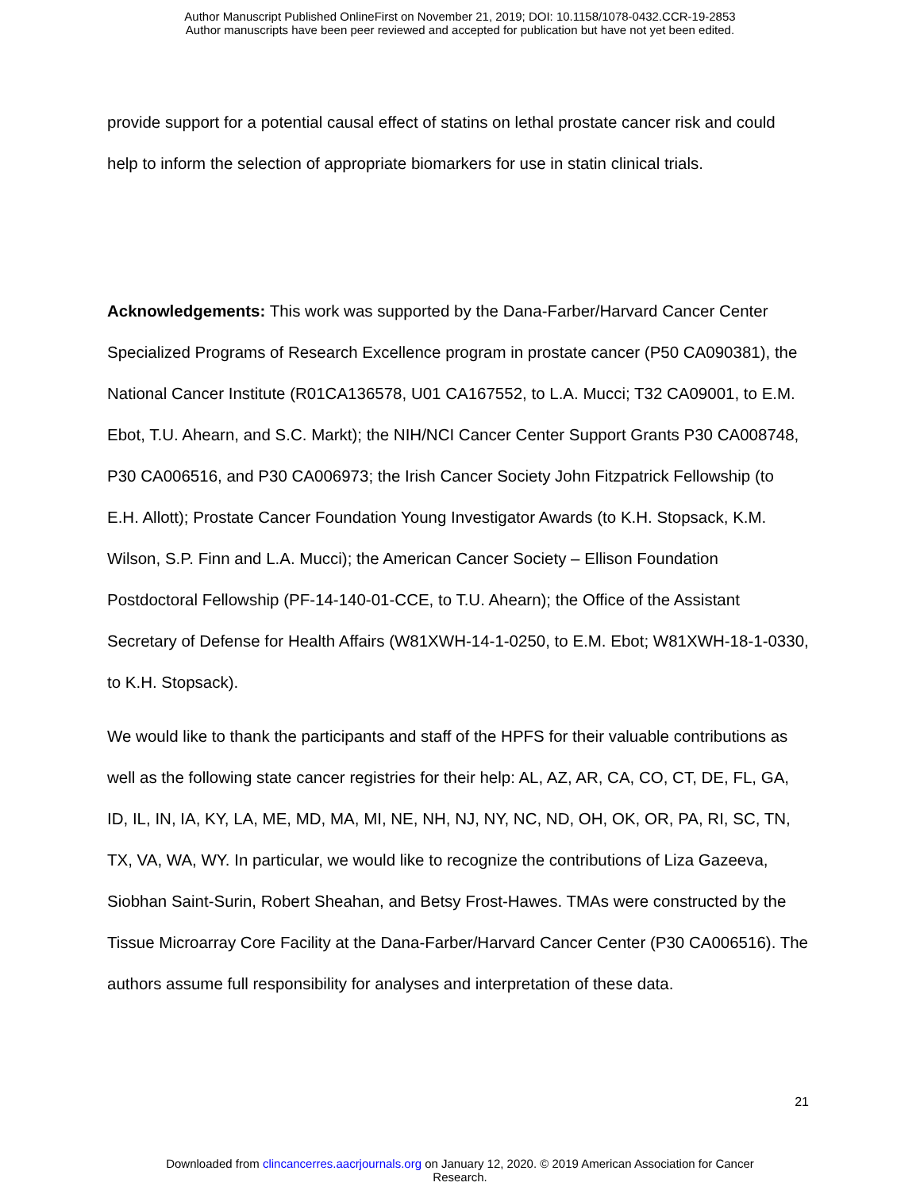Author Manuscript Published OnlineFirst on November 21, 2019; DOI: 10.1158/1078-0432.CCR-19-2853
Author manuscripts have been peer reviewed and accepted for publication but have not yet been edited.
provide support for a potential causal effect of statins on lethal prostate cancer risk and could help to inform the selection of appropriate biomarkers for use in statin clinical trials.
Acknowledgements: This work was supported by the Dana-Farber/Harvard Cancer Center Specialized Programs of Research Excellence program in prostate cancer (P50 CA090381), the National Cancer Institute (R01CA136578, U01 CA167552, to L.A. Mucci; T32 CA09001, to E.M. Ebot, T.U. Ahearn, and S.C. Markt); the NIH/NCI Cancer Center Support Grants P30 CA008748, P30 CA006516, and P30 CA006973; the Irish Cancer Society John Fitzpatrick Fellowship (to E.H. Allott); Prostate Cancer Foundation Young Investigator Awards (to K.H. Stopsack, K.M. Wilson, S.P. Finn and L.A. Mucci); the American Cancer Society – Ellison Foundation Postdoctoral Fellowship (PF-14-140-01-CCE, to T.U. Ahearn); the Office of the Assistant Secretary of Defense for Health Affairs (W81XWH-14-1-0250, to E.M. Ebot; W81XWH-18-1-0330, to K.H. Stopsack).
We would like to thank the participants and staff of the HPFS for their valuable contributions as well as the following state cancer registries for their help: AL, AZ, AR, CA, CO, CT, DE, FL, GA, ID, IL, IN, IA, KY, LA, ME, MD, MA, MI, NE, NH, NJ, NY, NC, ND, OH, OK, OR, PA, RI, SC, TN, TX, VA, WA, WY. In particular, we would like to recognize the contributions of Liza Gazeeva, Siobhan Saint-Surin, Robert Sheahan, and Betsy Frost-Hawes. TMAs were constructed by the Tissue Microarray Core Facility at the Dana-Farber/Harvard Cancer Center (P30 CA006516). The authors assume full responsibility for analyses and interpretation of these data.
21
Downloaded from clincancerres.aacrjournals.org on January 12, 2020. © 2019 American Association for Cancer
Research.